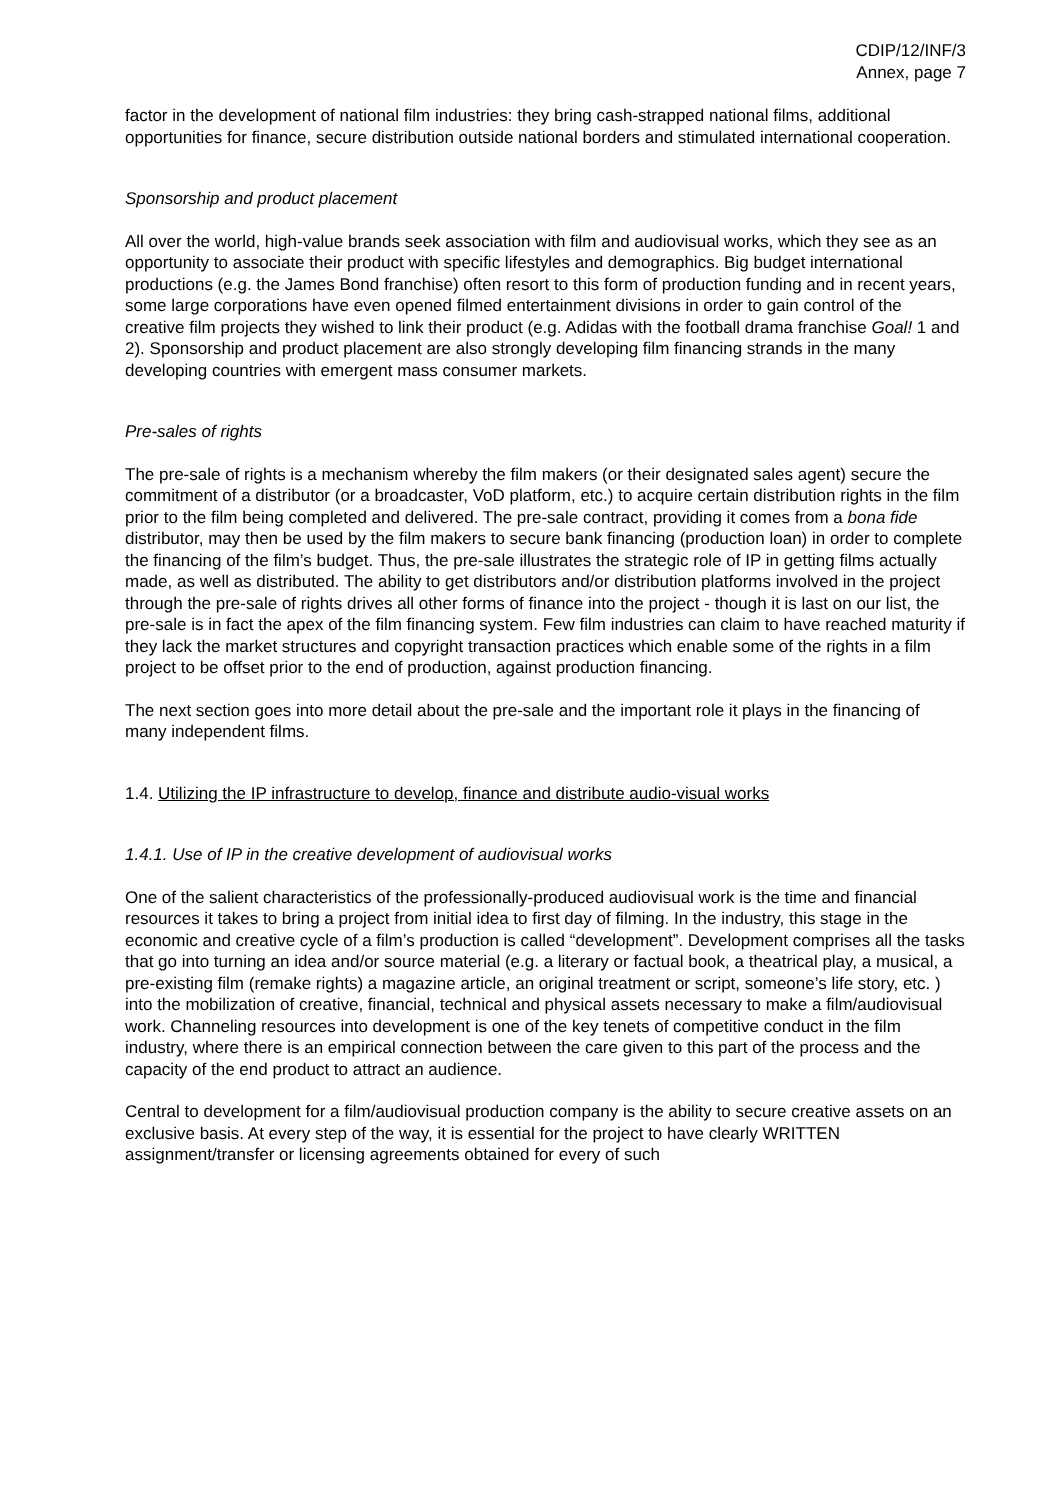CDIP/12/INF/3
Annex, page 7
factor in the development of national film industries: they bring cash-strapped national films, additional opportunities for finance, secure distribution outside national borders and stimulated international cooperation.
Sponsorship and product placement
All over the world, high-value brands seek association with film and audiovisual works, which they see as an opportunity to associate their product with specific lifestyles and demographics. Big budget international productions (e.g. the James Bond franchise) often resort to this form of production funding and in recent years, some large corporations have even opened filmed entertainment divisions in order to gain control of the creative film projects they wished to link their product (e.g. Adidas with the football drama franchise Goal! 1 and 2). Sponsorship and product placement are also strongly developing film financing strands in the many developing countries with emergent mass consumer markets.
Pre-sales of rights
The pre-sale of rights is a mechanism whereby the film makers (or their designated sales agent) secure the commitment of a distributor (or a broadcaster, VoD platform, etc.) to acquire certain distribution rights in the film prior to the film being completed and delivered. The pre-sale contract, providing it comes from a bona fide distributor, may then be used by the film makers to secure bank financing (production loan) in order to complete the financing of the film’s budget. Thus, the pre-sale illustrates the strategic role of IP in getting films actually made, as well as distributed. The ability to get distributors and/or distribution platforms involved in the project through the pre-sale of rights drives all other forms of finance into the project - though it is last on our list, the pre-sale is in fact the apex of the film financing system. Few film industries can claim to have reached maturity if they lack the market structures and copyright transaction practices which enable some of the rights in a film project to be offset prior to the end of production, against production financing.
The next section goes into more detail about the pre-sale and the important role it plays in the financing of many independent films.
1.4. Utilizing the IP infrastructure to develop, finance and distribute audio-visual works
1.4.1. Use of IP in the creative development of audiovisual works
One of the salient characteristics of the professionally-produced audiovisual work is the time and financial resources it takes to bring a project from initial idea to first day of filming. In the industry, this stage in the economic and creative cycle of a film’s production is called “development”. Development comprises all the tasks that go into turning an idea and/or source material (e.g. a literary or factual book, a theatrical play, a musical, a pre-existing film (remake rights) a magazine article, an original treatment or script, someone’s life story, etc. ) into the mobilization of creative, financial, technical and physical assets necessary to make a film/audiovisual work. Channeling resources into development is one of the key tenets of competitive conduct in the film industry, where there is an empirical connection between the care given to this part of the process and the capacity of the end product to attract an audience.
Central to development for a film/audiovisual production company is the ability to secure creative assets on an exclusive basis. At every step of the way, it is essential for the project to have clearly WRITTEN assignment/transfer or licensing agreements obtained for every of such